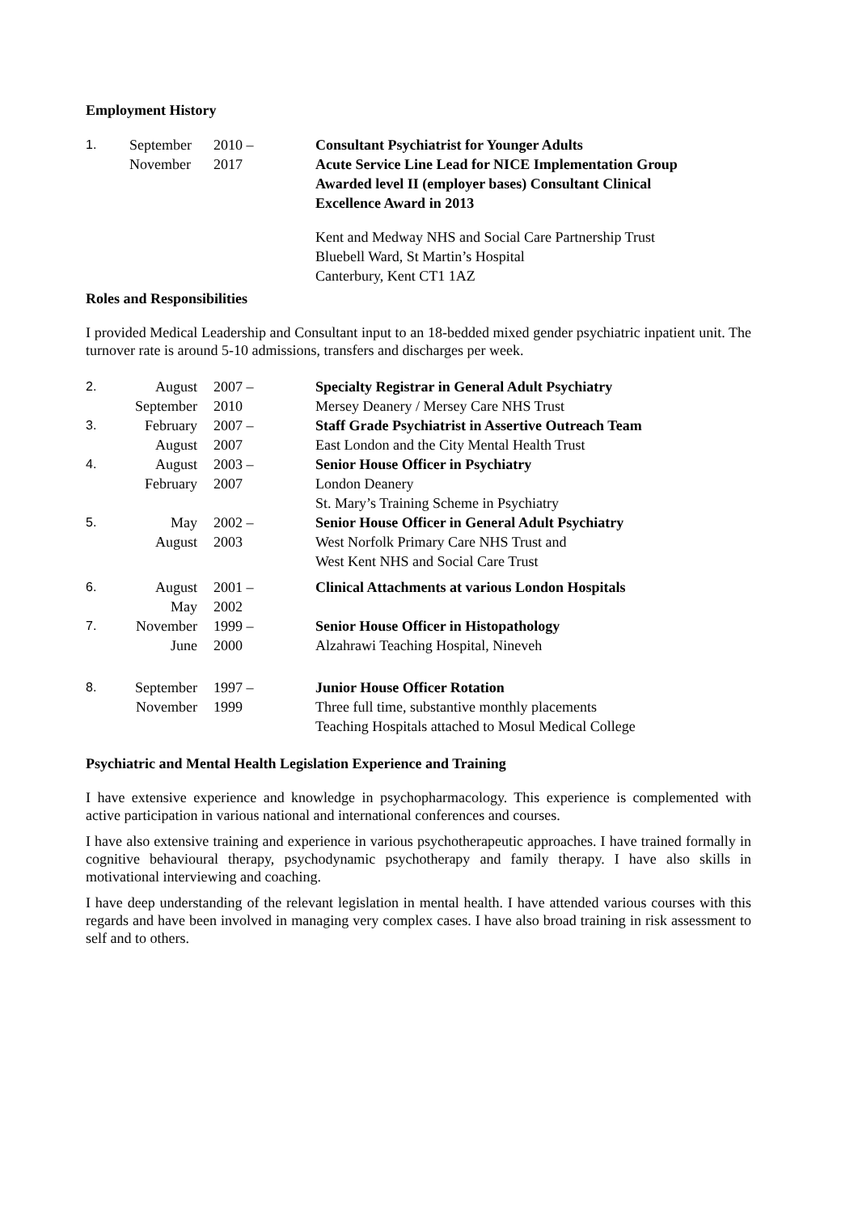Employment History
| 1. | September November | 2010 – 2017 | Consultant Psychiatrist for Younger Adults Acute Service Line Lead for NICE Implementation Group Awarded level II (employer bases) Consultant Clinical Excellence Award in 2013 Kent and Medway NHS and Social Care Partnership Trust Bluebell Ward, St Martin’s Hospital Canterbury, Kent CT1 1AZ |
Roles and Responsibilities
I provided Medical Leadership and Consultant input to an 18-bedded mixed gender psychiatric inpatient unit. The turnover rate is around 5-10 admissions, transfers and discharges per week.
| 2. | August September | 2007 – 2010 | Specialty Registrar in General Adult Psychiatry Mersey Deanery / Mersey Care NHS Trust |
| 3. | February August | 2007 – 2007 | Staff Grade Psychiatrist in Assertive Outreach Team East London and the City Mental Health Trust |
| 4. | August February | 2003 – 2007 | Senior House Officer in Psychiatry London Deanery St. Mary’s Training Scheme in Psychiatry |
| 5. | May August | 2002 – 2003 | Senior House Officer in General Adult Psychiatry West Norfolk Primary Care NHS Trust and West Kent NHS and Social Care Trust |
| 6. | August May | 2001 – 2002 | Clinical Attachments at various London Hospitals |
| 7. | November June | 1999 – 2000 | Senior House Officer in Histopathology Alzahrawi Teaching Hospital, Nineveh |
| 8. | September November | 1997 – 1999 | Junior House Officer Rotation Three full time, substantive monthly placements Teaching Hospitals attached to Mosul Medical College |
Psychiatric and Mental Health Legislation Experience and Training
I have extensive experience and knowledge in psychopharmacology. This experience is complemented with active participation in various national and international conferences and courses.
I have also extensive training and experience in various psychotherapeutic approaches. I have trained formally in cognitive behavioural therapy, psychodynamic psychotherapy and family therapy. I have also skills in motivational interviewing and coaching.
I have deep understanding of the relevant legislation in mental health. I have attended various courses with this regards and have been involved in managing very complex cases. I have also broad training in risk assessment to self and to others.